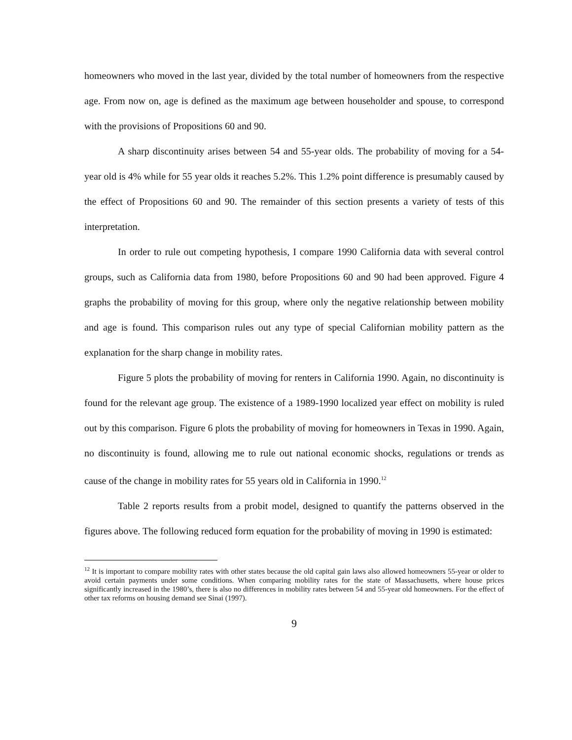homeowners who moved in the last year, divided by the total number of homeowners from the respective age. From now on, age is defined as the maximum age between householder and spouse, to correspond with the provisions of Propositions 60 and 90.
A sharp discontinuity arises between 54 and 55-year olds. The probability of moving for a 54-year old is 4% while for 55 year olds it reaches 5.2%. This 1.2% point difference is presumably caused by the effect of Propositions 60 and 90. The remainder of this section presents a variety of tests of this interpretation.
In order to rule out competing hypothesis, I compare 1990 California data with several control groups, such as California data from 1980, before Propositions 60 and 90 had been approved. Figure 4 graphs the probability of moving for this group, where only the negative relationship between mobility and age is found. This comparison rules out any type of special Californian mobility pattern as the explanation for the sharp change in mobility rates.
Figure 5 plots the probability of moving for renters in California 1990. Again, no discontinuity is found for the relevant age group. The existence of a 1989-1990 localized year effect on mobility is ruled out by this comparison. Figure 6 plots the probability of moving for homeowners in Texas in 1990. Again, no discontinuity is found, allowing me to rule out national economic shocks, regulations or trends as cause of the change in mobility rates for 55 years old in California in 1990.<sup>12</sup>
Table 2 reports results from a probit model, designed to quantify the patterns observed in the figures above. The following reduced form equation for the probability of moving in 1990 is estimated:
<sup>12</sup> It is important to compare mobility rates with other states because the old capital gain laws also allowed homeowners 55-year or older to avoid certain payments under some conditions. When comparing mobility rates for the state of Massachusetts, where house prices significantly increased in the 1980’s, there is also no differences in mobility rates between 54 and 55-year old homeowners. For the effect of other tax reforms on housing demand see Sinai (1997).
9